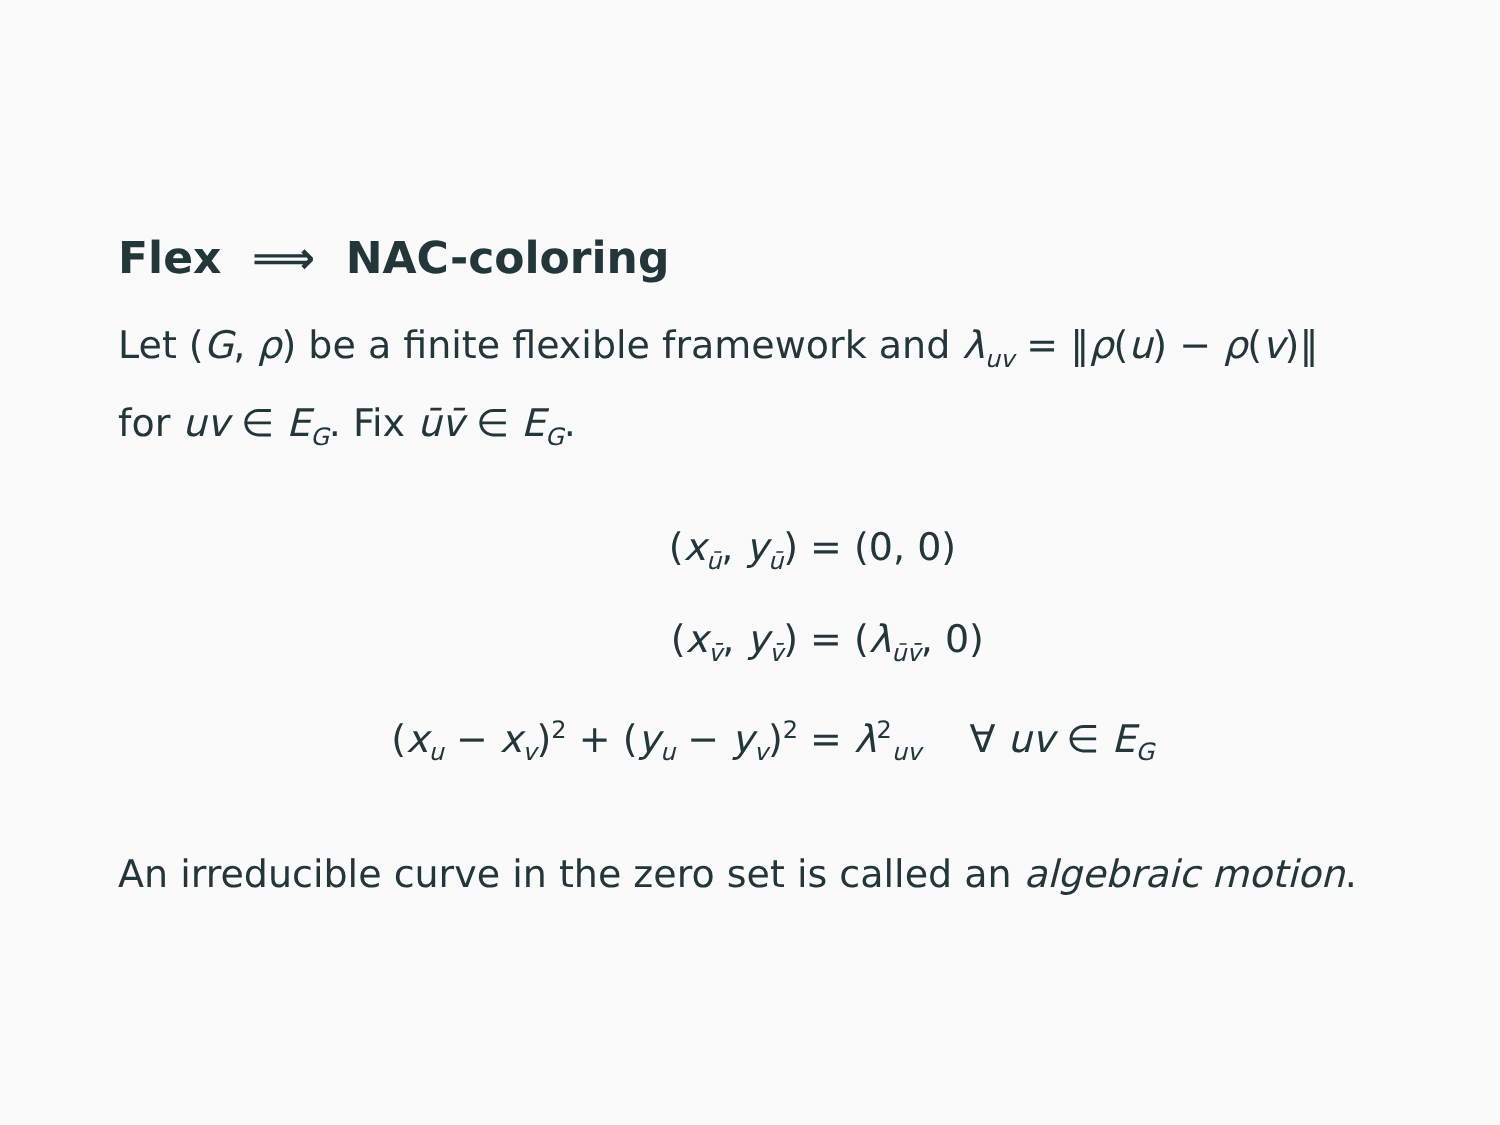Flex ⟹ NAC-coloring
Let (G, ρ) be a finite flexible framework and λ<sub>uv</sub> = ‖ρ(u) − ρ(v)‖ for uv ∈ E<sub>G</sub>. Fix ūv̄ ∈ E<sub>G</sub>.
(x<sub>ū</sub>, y<sub>ū</sub>) = (0, 0)
(x<sub>v̄</sub>, y<sub>v̄</sub>) = (λ<sub>ūv̄</sub>, 0)
(x<sub>u</sub> − x<sub>v</sub>)<sup>2</sup> + (y<sub>u</sub> − y<sub>v</sub>)<sup>2</sup> = λ<sup>2</sup><sub>uv</sub> ∀ uv ∈ E<sub>G</sub>
An irreducible curve in the zero set is called an algebraic motion.